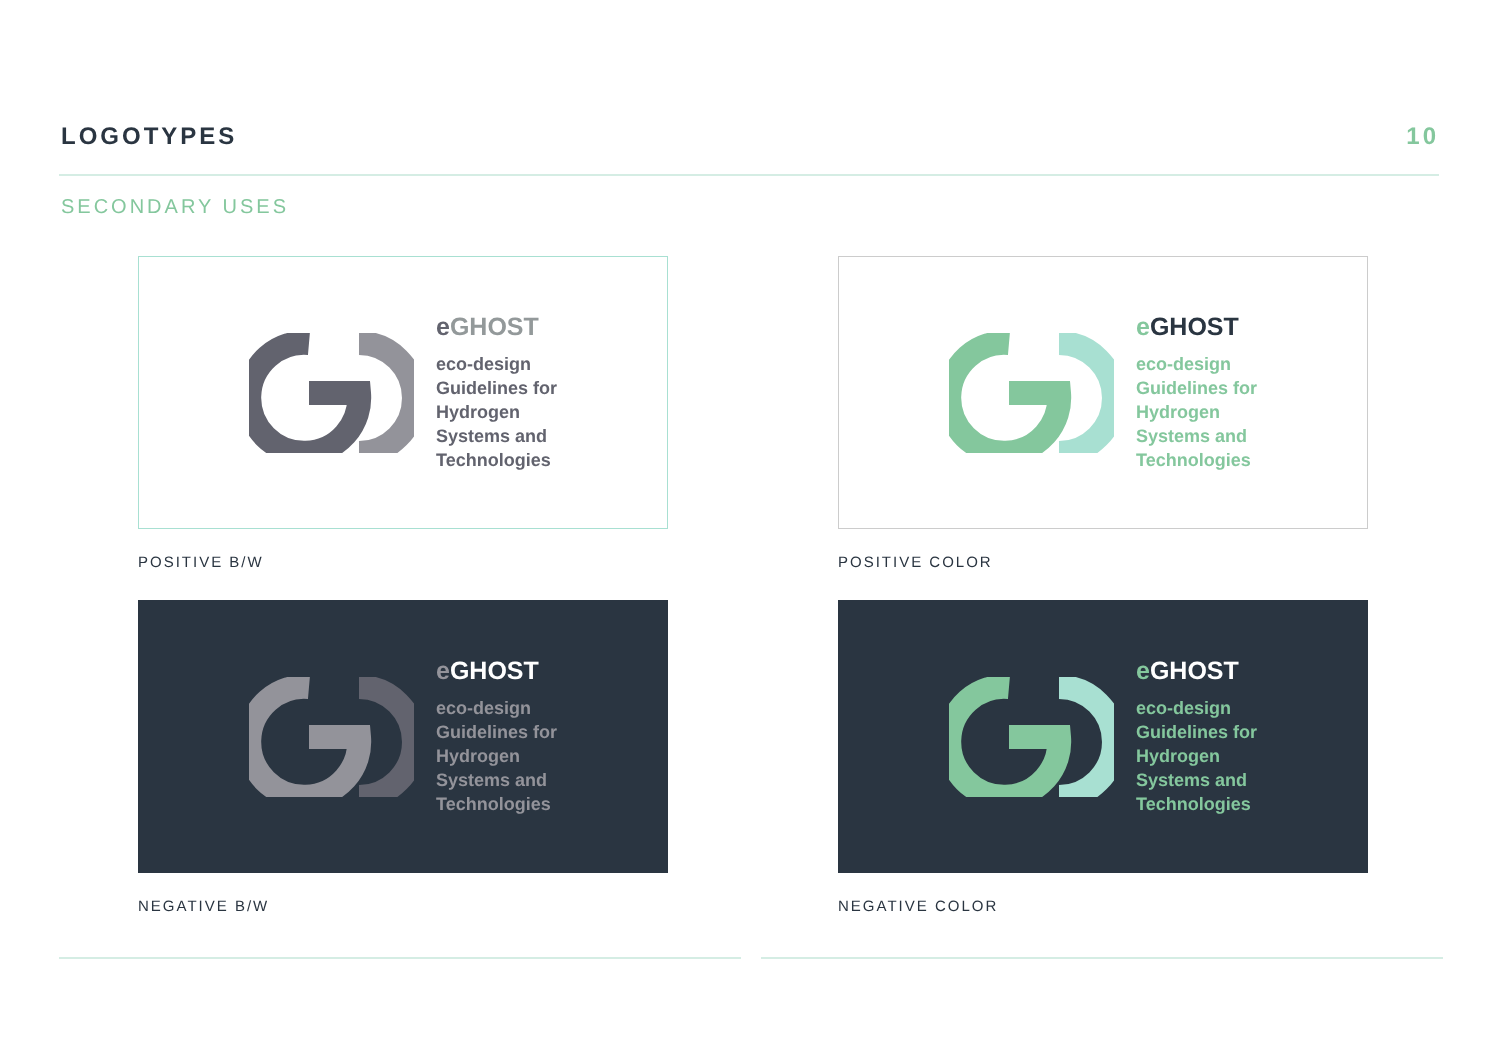LOGOTYPES 10
SECONDARY USES
eGHOST
eco-design
Guidelines for
Hydrogen
Systems and
Technologies
POSITIVE B/W
eGHOST
eco-design
Guidelines for
Hydrogen
Systems and
Technologies
POSITIVE COLOR
eGHOST
eco-design
Guidelines for
Hydrogen
Systems and
Technologies
NEGATIVE B/W
eGHOST
eco-design
Guidelines for
Hydrogen
Systems and
Technologies
NEGATIVE COLOR